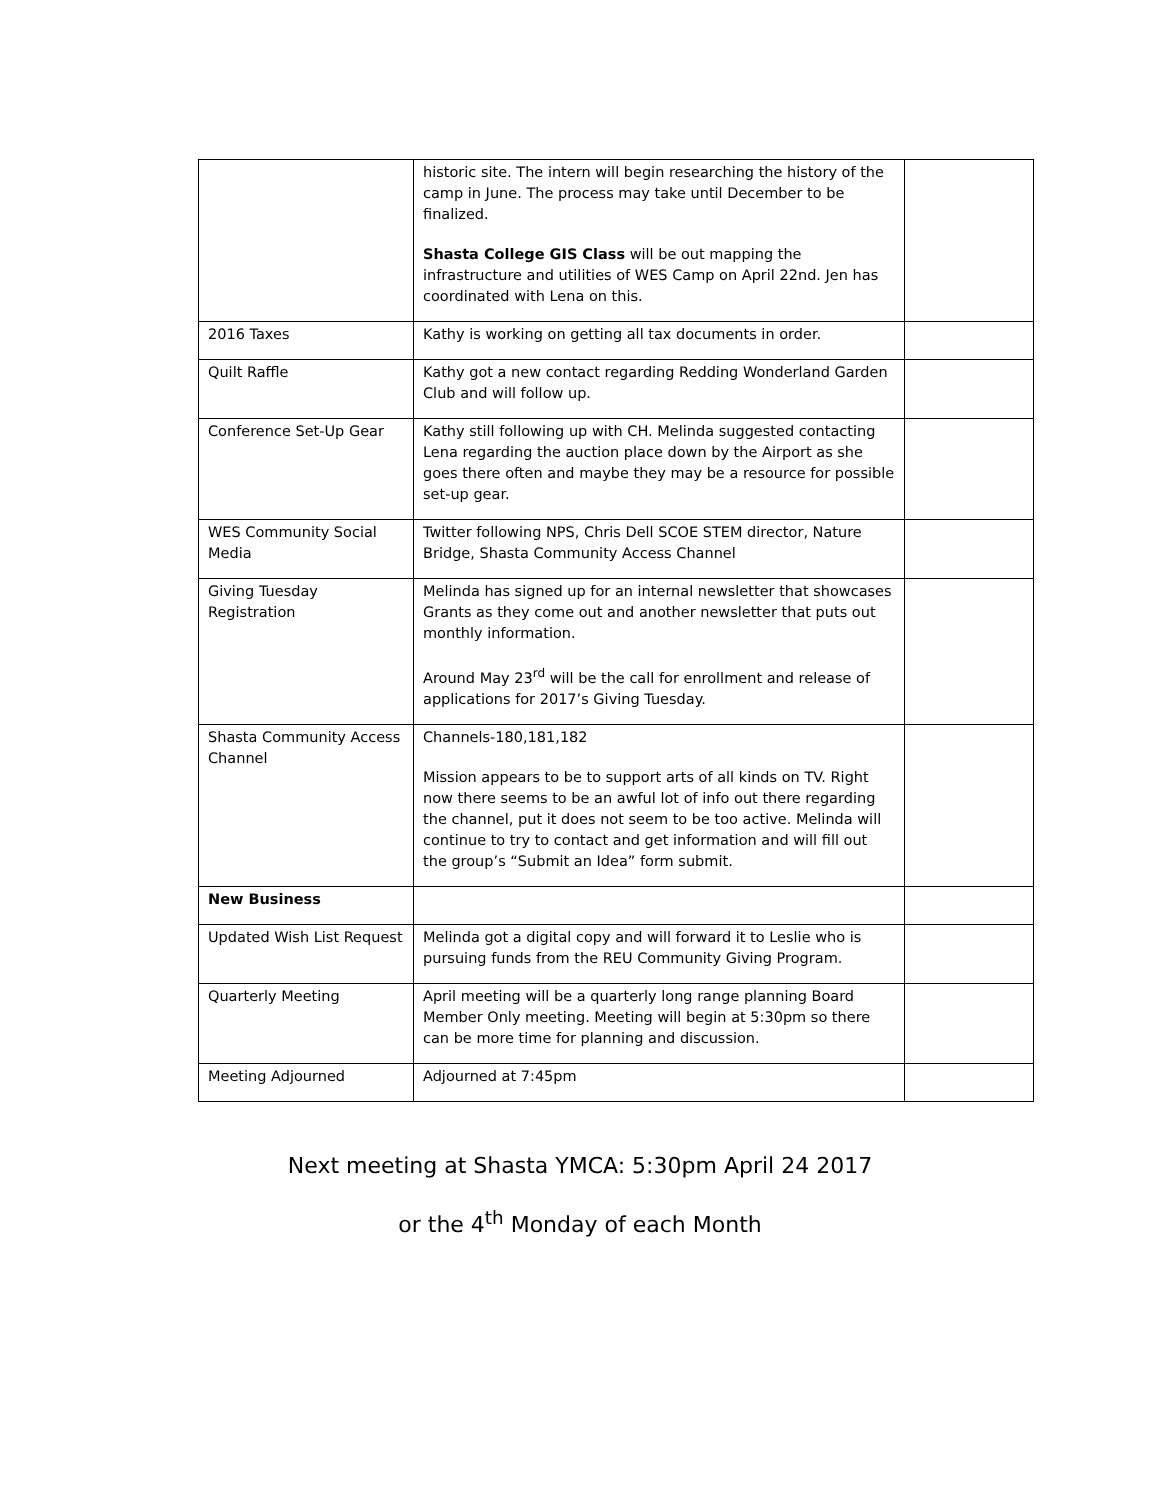| | historic site. The intern will begin researching the history of the camp in June. The process may take until December to be finalized. Shasta College GIS Class will be out mapping the infrastructure and utilities of WES Camp on April 22nd. Jen has coordinated with Lena on this. | |
| 2016 Taxes | Kathy is working on getting all tax documents in order. | |
| Quilt Raffle | Kathy got a new contact regarding Redding Wonderland Garden Club and will follow up. | |
| Conference Set-Up Gear | Kathy still following up with CH. Melinda suggested contacting Lena regarding the auction place down by the Airport as she goes there often and maybe they may be a resource for possible set-up gear. | |
| WES Community Social Media | Twitter following NPS, Chris Dell SCOE STEM director, Nature Bridge, Shasta Community Access Channel | |
| Giving Tuesday Registration | Melinda has signed up for an internal newsletter that showcases Grants as they come out and another newsletter that puts out monthly information. Around May 23<sup>rd</sup> will be the call for enrollment and release of applications for 2017’s Giving Tuesday. | |
| Shasta Community Access Channel | Channels-180,181,182 Mission appears to be to support arts of all kinds on TV. Right now there seems to be an awful lot of info out there regarding the channel, put it does not seem to be too active. Melinda will continue to try to contact and get information and will fill out the group’s “Submit an Idea” form submit. | |
| New Business | | |
| Updated Wish List Request | Melinda got a digital copy and will forward it to Leslie who is pursuing funds from the REU Community Giving Program. | |
| Quarterly Meeting | April meeting will be a quarterly long range planning Board Member Only meeting. Meeting will begin at 5:30pm so there can be more time for planning and discussion. | |
| Meeting Adjourned | Adjourned at 7:45pm | |
Next meeting at Shasta YMCA: 5:30pm April 24 2017
or the 4<sup>th</sup> Monday of each Month